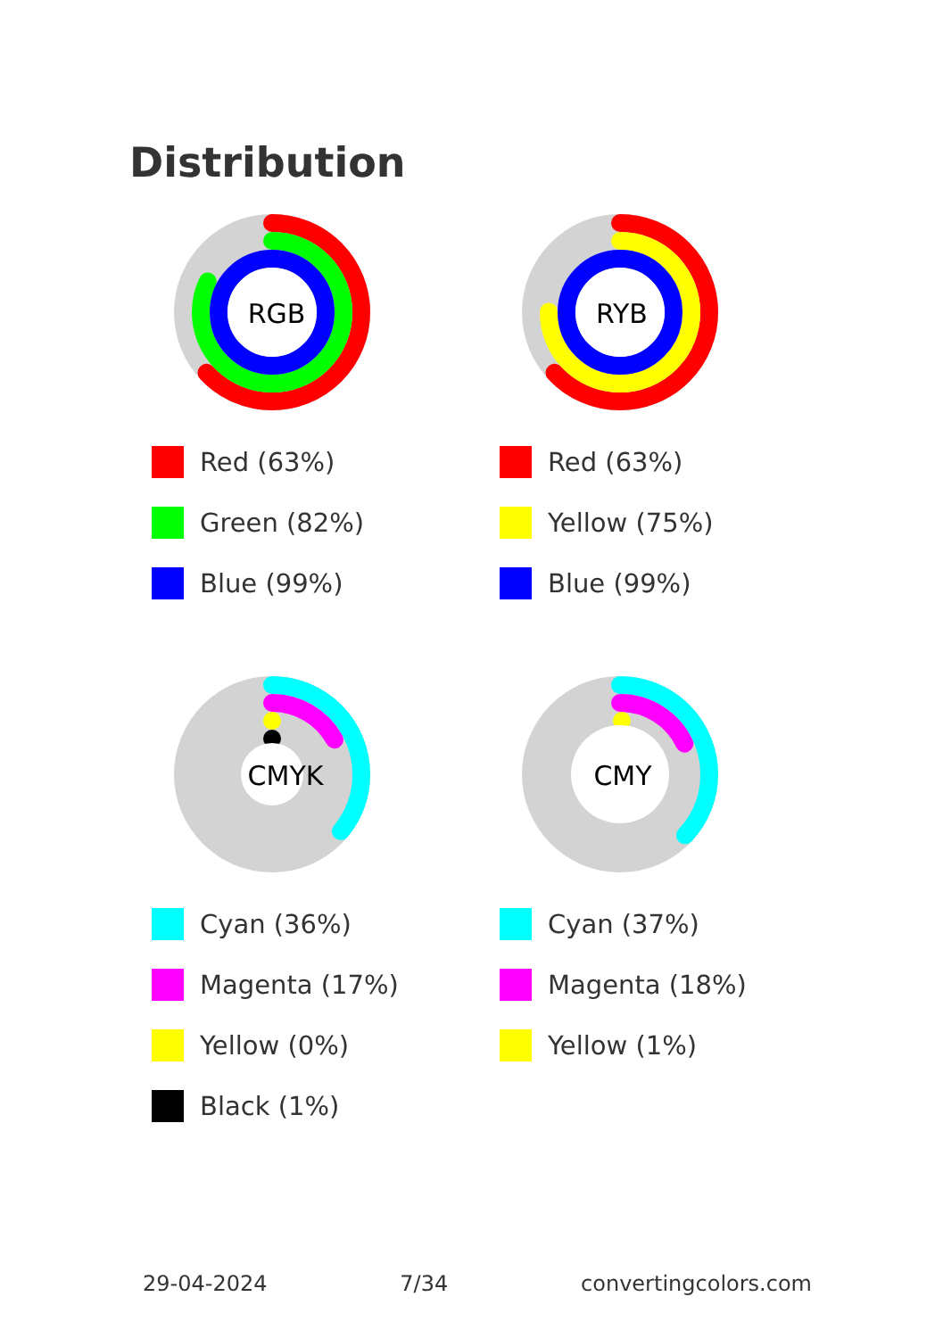Distribution
RGB
Red (63%)
Green (82%)
Blue (99%)
RYB
Red (63%)
Yellow (75%)
Blue (99%)
CMYK
Cyan (36%)
Magenta (17%)
Yellow (0%)
Black (1%)
CMY
Cyan (37%)
Magenta (18%)
Yellow (1%)
29-04-2024 7/34 convertingcolors.com